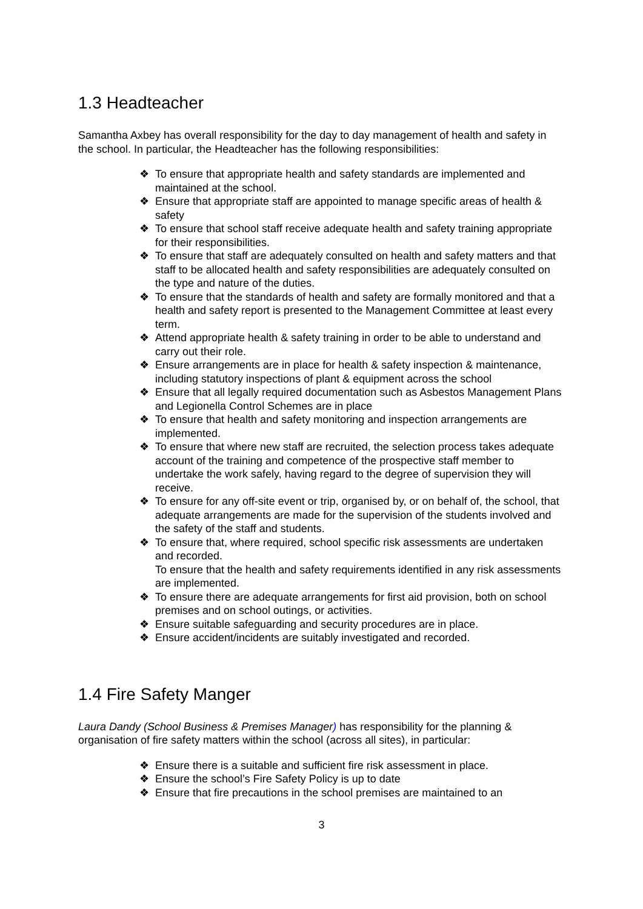1.3 Headteacher
Samantha Axbey has overall responsibility for the day to day management of health and safety in the school. In particular, the Headteacher has the following responsibilities:
❖ To ensure that appropriate health and safety standards are implemented and maintained at the school.
❖ Ensure that appropriate staff are appointed to manage specific areas of health & safety
❖ To ensure that school staff receive adequate health and safety training appropriate for their responsibilities.
❖ To ensure that staff are adequately consulted on health and safety matters and that staff to be allocated health and safety responsibilities are adequately consulted on the type and nature of the duties.
❖ To ensure that the standards of health and safety are formally monitored and that a health and safety report is presented to the Management Committee at least every term.
❖ Attend appropriate health & safety training in order to be able to understand and carry out their role.
❖ Ensure arrangements are in place for health & safety inspection & maintenance, including statutory inspections of plant & equipment across the school
❖ Ensure that all legally required documentation such as Asbestos Management Plans and Legionella Control Schemes are in place
❖ To ensure that health and safety monitoring and inspection arrangements are implemented.
❖ To ensure that where new staff are recruited, the selection process takes adequate account of the training and competence of the prospective staff member to undertake the work safely, having regard to the degree of supervision they will receive.
❖ To ensure for any off-site event or trip, organised by, or on behalf of, the school, that adequate arrangements are made for the supervision of the students involved and the safety of the staff and students.
❖ To ensure that, where required, school specific risk assessments are undertaken and recorded.
To ensure that the health and safety requirements identified in any risk assessments are implemented.
❖ To ensure there are adequate arrangements for first aid provision, both on school premises and on school outings, or activities.
❖ Ensure suitable safeguarding and security procedures are in place.
❖ Ensure accident/incidents are suitably investigated and recorded.
1.4 Fire Safety Manger
Laura Dandy (School Business & Premises Manager) has responsibility for the planning & organisation of fire safety matters within the school (across all sites), in particular:
❖ Ensure there is a suitable and sufficient fire risk assessment in place.
❖ Ensure the school’s Fire Safety Policy is up to date
❖ Ensure that fire precautions in the school premises are maintained to an
3